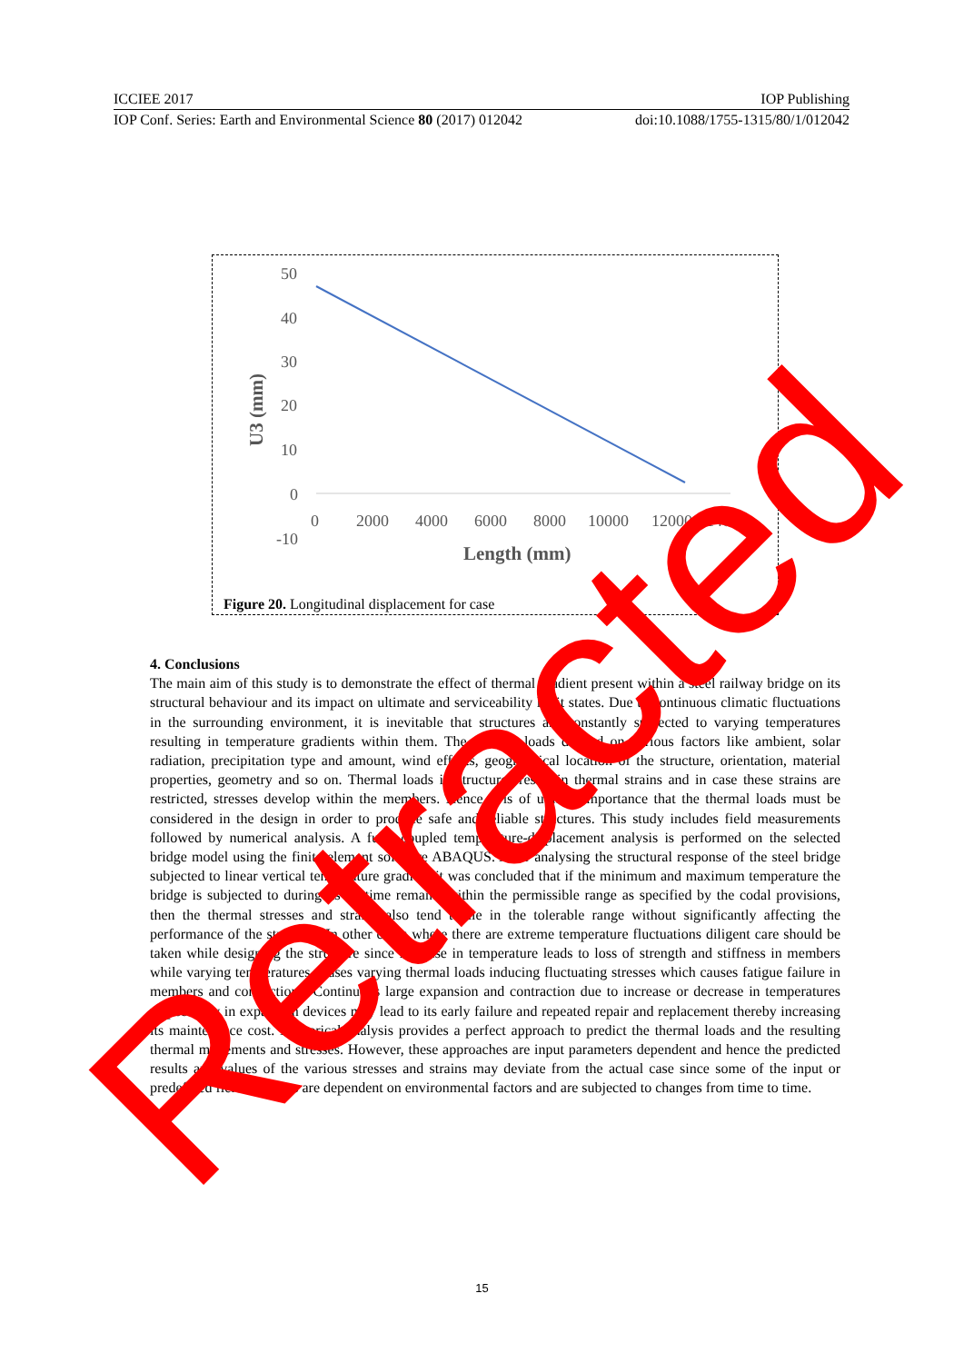ICCIEE 2017 IOP Publishing
IOP Conf. Series: Earth and Environmental Science 80 (2017) 012042 doi:10.1088/1755-1315/80/1/012042
50
40
30
20
10
0
-10
0
2000
4000
6000
8000
10000
12000
14000
Length (mm)
U3 (mm)
Figure 20. Longitudinal displacement for case
4. Conclusions
The main aim of this study is to demonstrate the effect of thermal gradient present within a steel railway bridge on its structural behaviour and its impact on ultimate and serviceability limit states. Due to continuous climatic fluctuations in the surrounding environment, it is inevitable that structures are constantly subjected to varying temperatures resulting in temperature gradients within them. The thermal loads depend on various factors like ambient, solar radiation, precipitation type and amount, wind effects, geographical location of the structure, orientation, material properties, geometry and so on. Thermal loads in structures result in thermal strains and in case these strains are restricted, stresses develop within the members. Hence it is of utmost importance that the thermal loads must be considered in the design in order to produce safe and reliable structures. This study includes field measurements followed by numerical analysis. A fully coupled temperature-displacement analysis is performed on the selected bridge model using the finite element software ABAQUS. After analysing the structural response of the steel bridge subjected to linear vertical temperature gradient it was concluded that if the minimum and maximum temperature the bridge is subjected to during its lifetime remains within the permissible range as specified by the codal provisions, then the thermal stresses and strains also tend to lie in the tolerable range without significantly affecting the performance of the structure. In other cases where there are extreme temperature fluctuations diligent care should be taken while designing the structure since increase in temperature leads to loss of strength and stiffness in members while varying temperatures causes varying thermal loads inducing fluctuating stresses which causes fatigue failure in members and connections. Continuous large expansion and contraction due to increase or decrease in temperatures respectively in expansion devices may lead to its early failure and repeated repair and replacement thereby increasing its maintenance cost. Numerical analysis provides a perfect approach to predict the thermal loads and the resulting thermal movements and stresses. However, these approaches are input parameters dependent and hence the predicted results and values of the various stresses and strains may deviate from the actual case since some of the input or predefined field variables are dependent on environmental factors and are subjected to changes from time to time.
15 Retracted